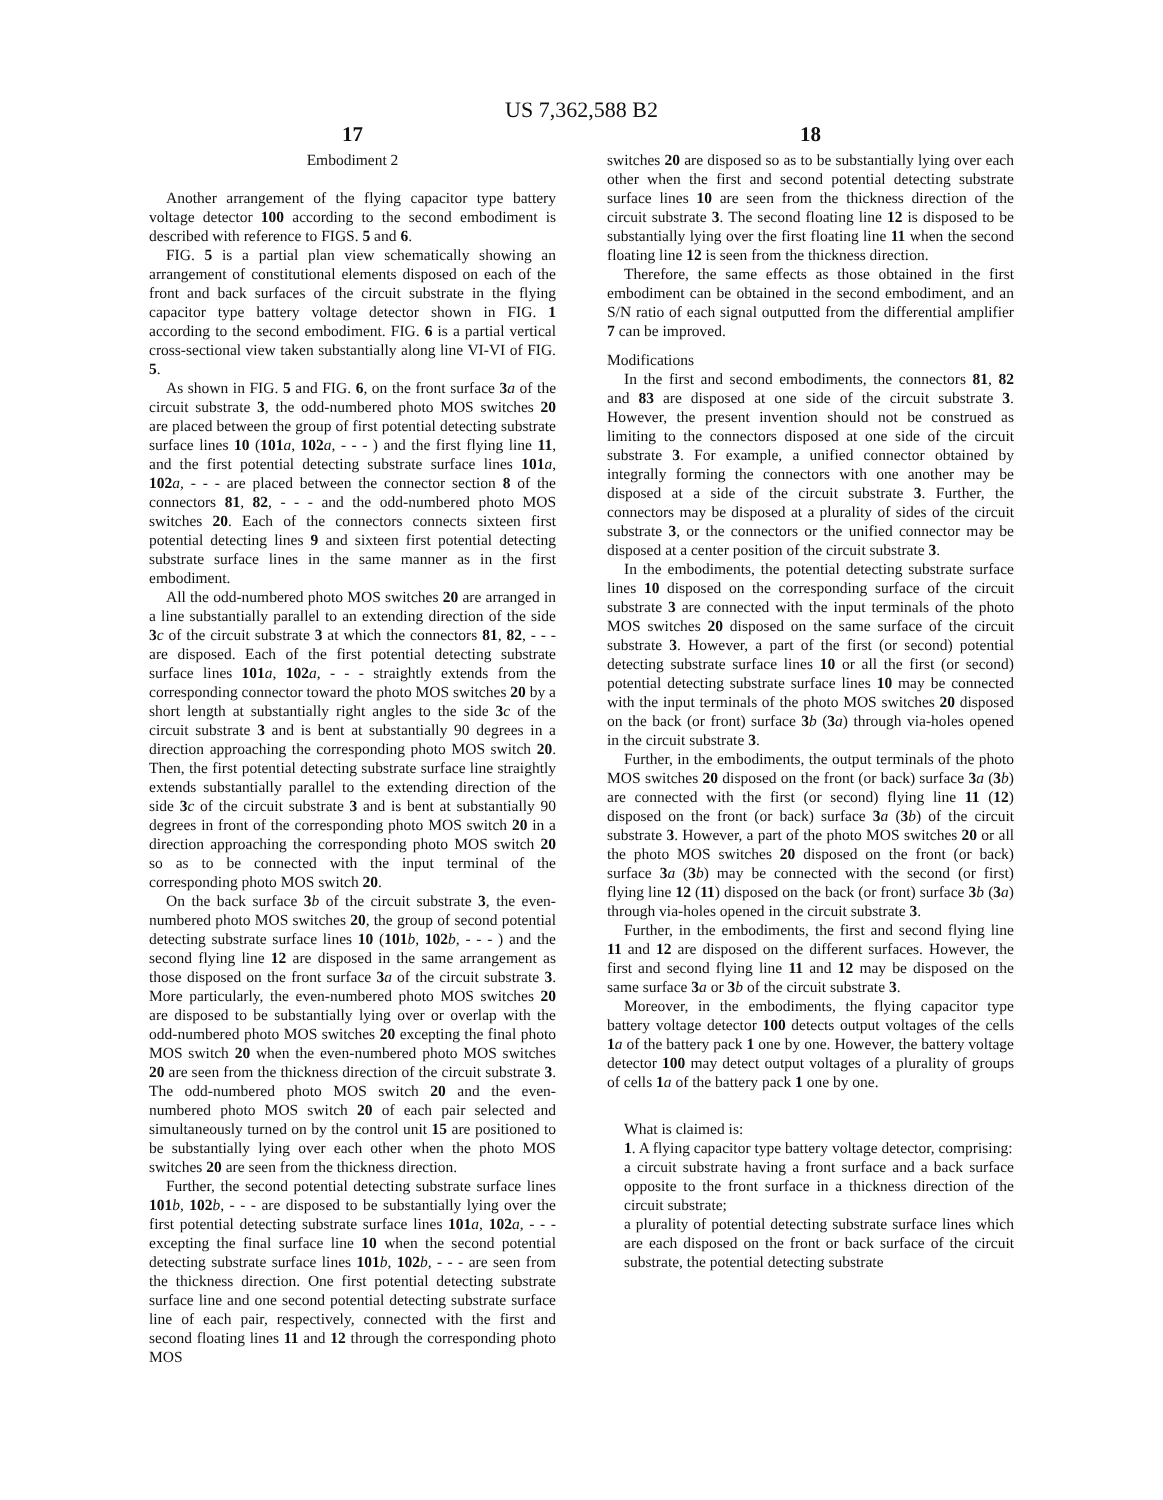US 7,362,588 B2
17
Embodiment 2
Another arrangement of the flying capacitor type battery voltage detector 100 according to the second embodiment is described with reference to FIGS. 5 and 6.
FIG. 5 is a partial plan view schematically showing an arrangement of constitutional elements disposed on each of the front and back surfaces of the circuit substrate in the flying capacitor type battery voltage detector shown in FIG. 1 according to the second embodiment. FIG. 6 is a partial vertical cross-sectional view taken substantially along line VI-VI of FIG. 5.
As shown in FIG. 5 and FIG. 6, on the front surface 3 a of the circuit substrate 3, the odd-numbered photo MOS switches 20 are placed between the group of first potential detecting substrate surface lines 10 (101 a, 102 a, - - - ) and the first flying line 11, and the first potential detecting substrate surface lines 101 a, 102 a, - - - are placed between the connector section 8 of the connectors 81, 82, - - - and the odd-numbered photo MOS switches 20. Each of the connectors connects sixteen first potential detecting lines 9 and sixteen first potential detecting substrate surface lines in the same manner as in the first embodiment.
All the odd-numbered photo MOS switches 20 are arranged in a line substantially parallel to an extending direction of the side 3 c of the circuit substrate 3 at which the connectors 81, 82, - - - are disposed. Each of the first potential detecting substrate surface lines 101 a, 102 a, - - - straightly extends from the corresponding connector toward the photo MOS switches 20 by a short length at substantially right angles to the side 3 c of the circuit substrate 3 and is bent at substantially 90 degrees in a direction approaching the corresponding photo MOS switch 20. Then, the first potential detecting substrate surface line straightly extends substantially parallel to the extending direction of the side 3 c of the circuit substrate 3 and is bent at substantially 90 degrees in front of the corresponding photo MOS switch 20 in a direction approaching the corresponding photo MOS switch 20 so as to be connected with the input terminal of the corresponding photo MOS switch 20.
On the back surface 3 b of the circuit substrate 3, the even-numbered photo MOS switches 20, the group of second potential detecting substrate surface lines 10 (101 b, 102 b, - - - ) and the second flying line 12 are disposed in the same arrangement as those disposed on the front surface 3 a of the circuit substrate 3. More particularly, the even-numbered photo MOS switches 20 are disposed to be substantially lying over or overlap with the odd-numbered photo MOS switches 20 excepting the final photo MOS switch 20 when the even-numbered photo MOS switches 20 are seen from the thickness direction of the circuit substrate 3. The odd-numbered photo MOS switch 20 and the even-numbered photo MOS switch 20 of each pair selected and simultaneously turned on by the control unit 15 are positioned to be substantially lying over each other when the photo MOS switches 20 are seen from the thickness direction.
Further, the second potential detecting substrate surface lines 101 b, 102 b, - - - are disposed to be substantially lying over the first potential detecting substrate surface lines 101 a, 102 a, - - - excepting the final surface line 10 when the second potential detecting substrate surface lines 101 b, 102 b, - - - are seen from the thickness direction. One first potential detecting substrate surface line and one second potential detecting substrate surface line of each pair, respectively, connected with the first and second floating lines 11 and 12 through the corresponding photo MOS
18
switches 20 are disposed so as to be substantially lying over each other when the first and second potential detecting substrate surface lines 10 are seen from the thickness direction of the circuit substrate 3. The second floating line 12 is disposed to be substantially lying over the first floating line 11 when the second floating line 12 is seen from the thickness direction.
Therefore, the same effects as those obtained in the first embodiment can be obtained in the second embodiment, and an S/N ratio of each signal outputted from the differential amplifier 7 can be improved.
Modifications
In the first and second embodiments, the connectors 81, 82 and 83 are disposed at one side of the circuit substrate 3. However, the present invention should not be construed as limiting to the connectors disposed at one side of the circuit substrate 3. For example, a unified connector obtained by integrally forming the connectors with one another may be disposed at a side of the circuit substrate 3. Further, the connectors may be disposed at a plurality of sides of the circuit substrate 3, or the connectors or the unified connector may be disposed at a center position of the circuit substrate 3.
In the embodiments, the potential detecting substrate surface lines 10 disposed on the corresponding surface of the circuit substrate 3 are connected with the input terminals of the photo MOS switches 20 disposed on the same surface of the circuit substrate 3. However, a part of the first (or second) potential detecting substrate surface lines 10 or all the first (or second) potential detecting substrate surface lines 10 may be connected with the input terminals of the photo MOS switches 20 disposed on the back (or front) surface 3 b (3 a) through via-holes opened in the circuit substrate 3.
Further, in the embodiments, the output terminals of the photo MOS switches 20 disposed on the front (or back) surface 3 a (3 b) are connected with the first (or second) flying line 11 (12) disposed on the front (or back) surface 3 a (3 b) of the circuit substrate 3. However, a part of the photo MOS switches 20 or all the photo MOS switches 20 disposed on the front (or back) surface 3 a (3 b) may be connected with the second (or first) flying line 12 (11) disposed on the back (or front) surface 3 b (3 a) through via-holes opened in the circuit substrate 3.
Further, in the embodiments, the first and second flying line 11 and 12 are disposed on the different surfaces. However, the first and second flying line 11 and 12 may be disposed on the same surface 3 a or 3 b of the circuit substrate 3.
Moreover, in the embodiments, the flying capacitor type battery voltage detector 100 detects output voltages of the cells 1 a of the battery pack 1 one by one. However, the battery voltage detector 100 may detect output voltages of a plurality of groups of cells 1 a of the battery pack 1 one by one.
What is claimed is:
1. A flying capacitor type battery voltage detector, comprising:
a circuit substrate having a front surface and a back surface opposite to the front surface in a thickness direction of the circuit substrate;
a plurality of potential detecting substrate surface lines which are each disposed on the front or back surface of the circuit substrate, the potential detecting substrate